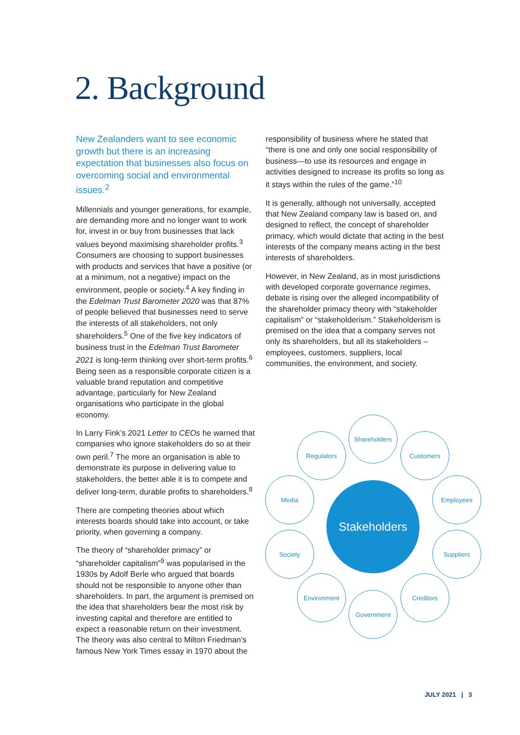2. Background
New Zealanders want to see economic growth but there is an increasing expectation that businesses also focus on overcoming social and environmental issues.<sup>2</sup>
Millennials and younger generations, for example, are demanding more and no longer want to work for, invest in or buy from businesses that lack values beyond maximising shareholder profits.<sup>3</sup> Consumers are choosing to support businesses with products and services that have a positive (or at a minimum, not a negative) impact on the environment, people or society.<sup>4</sup> A key finding in the Edelman Trust Barometer 2020 was that 87% of people believed that businesses need to serve the interests of all stakeholders, not only shareholders.<sup>5</sup> One of the five key indicators of business trust in the Edelman Trust Barometer 2021 is long-term thinking over short-term profits.<sup>6</sup> Being seen as a responsible corporate citizen is a valuable brand reputation and competitive advantage, particularly for New Zealand organisations who participate in the global economy.
In Larry Fink’s 2021 Letter to CEOs he warned that companies who ignore stakeholders do so at their own peril.<sup>7</sup> The more an organisation is able to demonstrate its purpose in delivering value to stakeholders, the better able it is to compete and deliver long-term, durable profits to shareholders.<sup>8</sup>
There are competing theories about which interests boards should take into account, or take priority, when governing a company.
The theory of “shareholder primacy” or “shareholder capitalism”<sup>9</sup> was popularised in the 1930s by Adolf Berle who argued that boards should not be responsible to anyone other than shareholders. In part, the argument is premised on the idea that shareholders bear the most risk by investing capital and therefore are entitled to expect a reasonable return on their investment. The theory was also central to Milton Friedman’s famous New York Times essay in 1970 about the
responsibility of business where he stated that “there is one and only one social responsibility of business—to use its resources and engage in activities designed to increase its profits so long as it stays within the rules of the game.”<sup>10</sup>
It is generally, although not universally, accepted that New Zealand company law is based on, and designed to reflect, the concept of shareholder primacy, which would dictate that acting in the best interests of the company means acting in the best interests of shareholders.
However, in New Zealand, as in most jurisdictions with developed corporate governance regimes, debate is rising over the alleged incompatibility of the shareholder primacy theory with “stakeholder capitalism” or “stakeholderism.” Stakeholderism is premised on the idea that a company serves not only its shareholders, but all its stakeholders – employees, customers, suppliers, local communities, the environment, and society.
Stakeholders
Shareholders
Regulators Customers
Media Employees
Society Suppliers
Environment Creditors
Government
JULY 2021 | 3